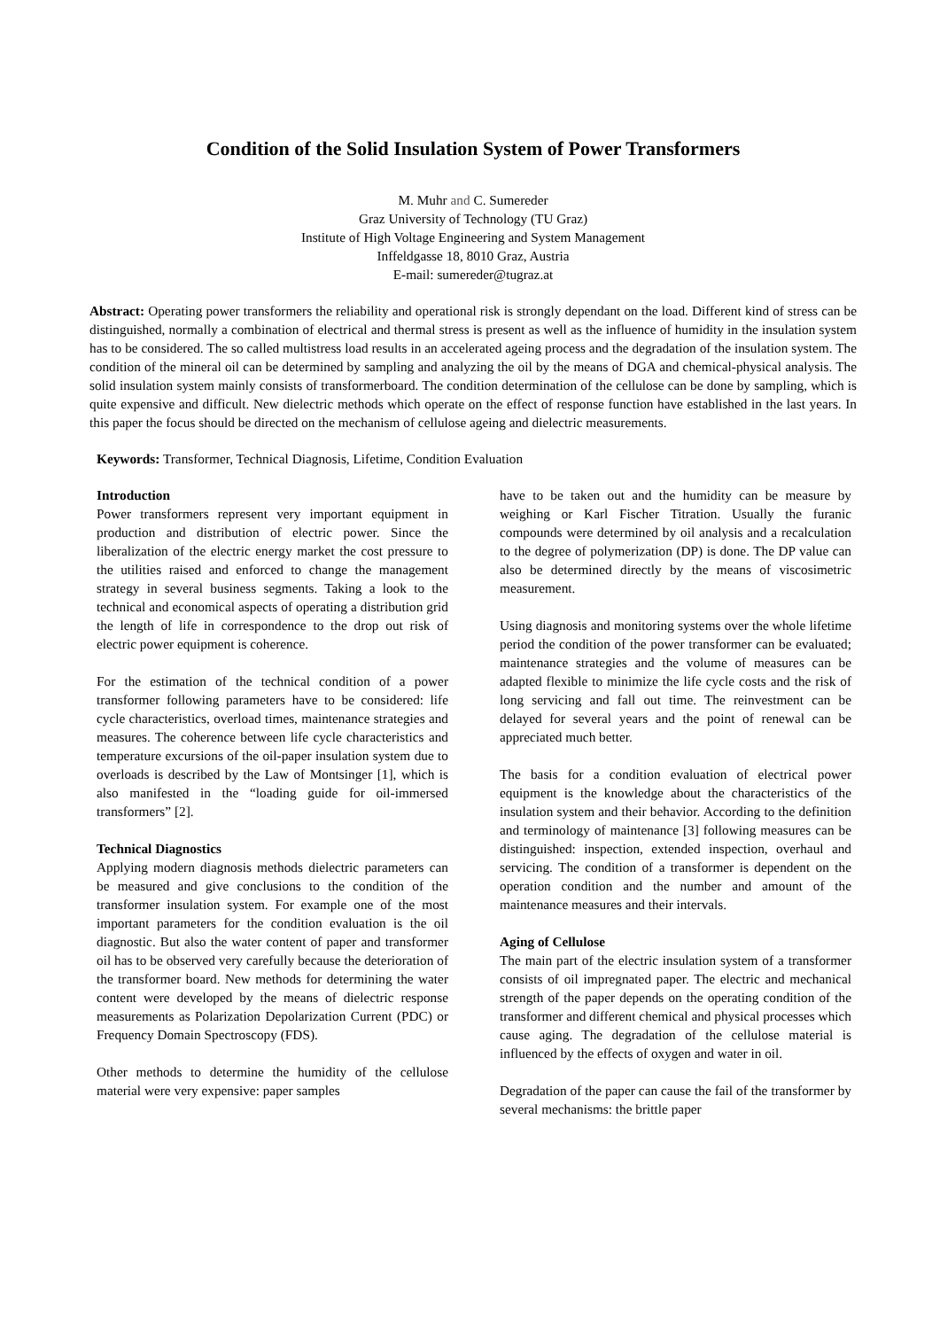Condition of the Solid Insulation System of Power Transformers
M. Muhr and C. Sumereder
Graz University of Technology (TU Graz)
Institute of High Voltage Engineering and System Management
Inffeldgasse 18, 8010 Graz, Austria
E-mail: sumereder@tugraz.at
Abstract: Operating power transformers the reliability and operational risk is strongly dependant on the load. Different kind of stress can be distinguished, normally a combination of electrical and thermal stress is present as well as the influence of humidity in the insulation system has to be considered. The so called multistress load results in an accelerated ageing process and the degradation of the insulation system. The condition of the mineral oil can be determined by sampling and analyzing the oil by the means of DGA and chemical-physical analysis. The solid insulation system mainly consists of transformerboard. The condition determination of the cellulose can be done by sampling, which is quite expensive and difficult. New dielectric methods which operate on the effect of response function have established in the last years. In this paper the focus should be directed on the mechanism of cellulose ageing and dielectric measurements.
Keywords: Transformer, Technical Diagnosis, Lifetime, Condition Evaluation
Introduction
Power transformers represent very important equipment in production and distribution of electric power. Since the liberalization of the electric energy market the cost pressure to the utilities raised and enforced to change the management strategy in several business segments. Taking a look to the technical and economical aspects of operating a distribution grid the length of life in correspondence to the drop out risk of electric power equipment is coherence.
For the estimation of the technical condition of a power transformer following parameters have to be considered: life cycle characteristics, overload times, maintenance strategies and measures. The coherence between life cycle characteristics and temperature excursions of the oil-paper insulation system due to overloads is described by the Law of Montsinger [1], which is also manifested in the “loading guide for oil-immersed transformers” [2].
Technical Diagnostics
Applying modern diagnosis methods dielectric parameters can be measured and give conclusions to the condition of the transformer insulation system. For example one of the most important parameters for the condition evaluation is the oil diagnostic. But also the water content of paper and transformer oil has to be observed very carefully because the deterioration of the transformer board. New methods for determining the water content were developed by the means of dielectric response measurements as Polarization Depolarization Current (PDC) or Frequency Domain Spectroscopy (FDS).
Other methods to determine the humidity of the cellulose material were very expensive: paper samples
have to be taken out and the humidity can be measure by weighing or Karl Fischer Titration. Usually the furanic compounds were determined by oil analysis and a recalculation to the degree of polymerization (DP) is done. The DP value can also be determined directly by the means of viscosimetric measurement.
Using diagnosis and monitoring systems over the whole lifetime period the condition of the power transformer can be evaluated; maintenance strategies and the volume of measures can be adapted flexible to minimize the life cycle costs and the risk of long servicing and fall out time. The reinvestment can be delayed for several years and the point of renewal can be appreciated much better.
The basis for a condition evaluation of electrical power equipment is the knowledge about the characteristics of the insulation system and their behavior. According to the definition and terminology of maintenance [3] following measures can be distinguished: inspection, extended inspection, overhaul and servicing. The condition of a transformer is dependent on the operation condition and the number and amount of the maintenance measures and their intervals.
Aging of Cellulose
The main part of the electric insulation system of a transformer consists of oil impregnated paper. The electric and mechanical strength of the paper depends on the operating condition of the transformer and different chemical and physical processes which cause aging. The degradation of the cellulose material is influenced by the effects of oxygen and water in oil.
Degradation of the paper can cause the fail of the transformer by several mechanisms: the brittle paper